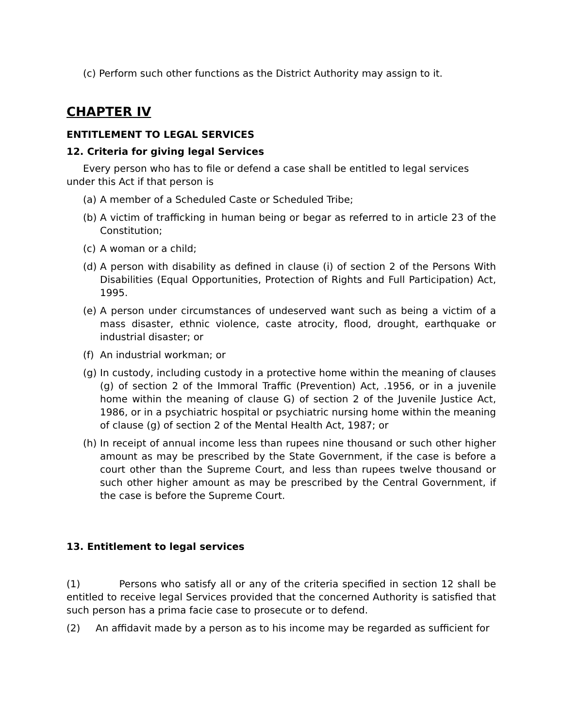(c) Perform such other functions as the District Authority may assign to it.
CHAPTER IV
ENTITLEMENT TO LEGAL SERVICES
12. Criteria for giving legal Services
Every person who has to file or defend a case shall be entitled to legal services under this Act if that person is
(a) A member of a Scheduled Caste or Scheduled Tribe;
(b) A victim of trafficking in human being or begar as referred to in article 23 of the Constitution;
(c) A woman or a child;
(d) A person with disability as defined in clause (i) of section 2 of the Persons With Disabilities (Equal Opportunities, Protection of Rights and Full Participation) Act, 1995.
(e) A person under circumstances of undeserved want such as being a victim of a mass disaster, ethnic violence, caste atrocity, flood, drought, earthquake or industrial disaster; or
(f) An industrial workman; or
(g) In custody, including custody in a protective home within the meaning of clauses (g) of section 2 of the Immoral Traffic (Prevention) Act, .1956, or in a juvenile home within the meaning of clause G) of section 2 of the Juvenile Justice Act, 1986, or in a psychiatric hospital or psychiatric nursing home within the meaning of clause (g) of section 2 of the Mental Health Act, 1987; or
(h) In receipt of annual income less than rupees nine thousand or such other higher amount as may be prescribed by the State Government, if the case is before a court other than the Supreme Court, and less than rupees twelve thousand or such other higher amount as may be prescribed by the Central Government, if the case is before the Supreme Court.
13. Entitlement to legal services
(1) Persons who satisfy all or any of the criteria specified in section 12 shall be entitled to receive legal Services provided that the concerned Authority is satisfied that such person has a prima facie case to prosecute or to defend.
(2) An affidavit made by a person as to his income may be regarded as sufficient for